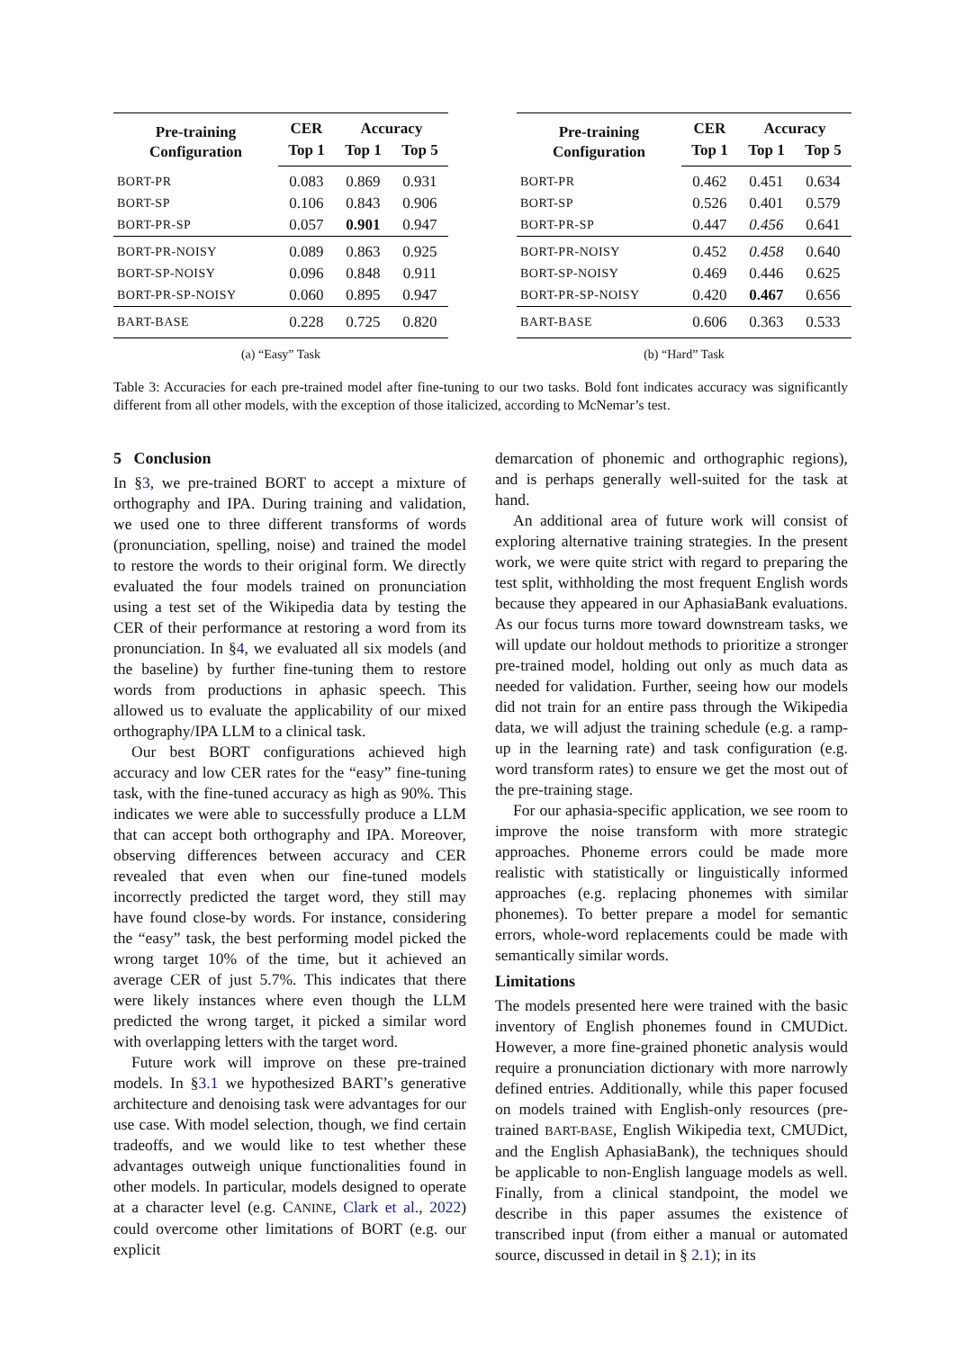| Pre-training Configuration | CER | Accuracy | |
| --- | --- | --- | --- |
| | Top 1 | Top 1 | Top 5 |
| BORT-PR | 0.083 | 0.869 | 0.931 |
| BORT-SP | 0.106 | 0.843 | 0.906 |
| BORT-PR-SP | 0.057 | 0.901 | 0.947 |
| BORT-PR-NOISY | 0.089 | 0.863 | 0.925 |
| BORT-SP-NOISY | 0.096 | 0.848 | 0.911 |
| BORT-PR-SP-NOISY | 0.060 | 0.895 | 0.947 |
| BART-BASE | 0.228 | 0.725 | 0.820 |
(a) “Easy” Task
| Pre-training Configuration | CER | Accuracy | |
| --- | --- | --- | --- |
| | Top 1 | Top 1 | Top 5 |
| BORT-PR | 0.462 | 0.451 | 0.634 |
| BORT-SP | 0.526 | 0.401 | 0.579 |
| BORT-PR-SP | 0.447 | 0.456 | 0.641 |
| BORT-PR-NOISY | 0.452 | 0.458 | 0.640 |
| BORT-SP-NOISY | 0.469 | 0.446 | 0.625 |
| BORT-PR-SP-NOISY | 0.420 | 0.467 | 0.656 |
| BART-BASE | 0.606 | 0.363 | 0.533 |
(b) “Hard” Task
Table 3: Accuracies for each pre-trained model after fine-tuning to our two tasks. Bold font indicates accuracy was significantly different from all other models, with the exception of those italicized, according to McNemar’s test.
5 Conclusion
In §3, we pre-trained BORT to accept a mixture of orthography and IPA. During training and validation, we used one to three different transforms of words (pronunciation, spelling, noise) and trained the model to restore the words to their original form. We directly evaluated the four models trained on pronunciation using a test set of the Wikipedia data by testing the CER of their performance at restoring a word from its pronunciation. In §4, we evaluated all six models (and the baseline) by further fine-tuning them to restore words from productions in aphasic speech. This allowed us to evaluate the applicability of our mixed orthography/IPA LLM to a clinical task.
Our best BORT configurations achieved high accuracy and low CER rates for the “easy” fine-tuning task, with the fine-tuned accuracy as high as 90%. This indicates we were able to successfully produce a LLM that can accept both orthography and IPA. Moreover, observing differences between accuracy and CER revealed that even when our fine-tuned models incorrectly predicted the target word, they still may have found close-by words. For instance, considering the “easy” task, the best performing model picked the wrong target 10% of the time, but it achieved an average CER of just 5.7%. This indicates that there were likely instances where even though the LLM predicted the wrong target, it picked a similar word with overlapping letters with the target word.
Future work will improve on these pre-trained models. In §3.1 we hypothesized BART’s generative architecture and denoising task were advantages for our use case. With model selection, though, we find certain tradeoffs, and we would like to test whether these advantages outweigh unique functionalities found in other models. In particular, models designed to operate at a character level (e.g. CANINE, Clark et al., 2022) could overcome other limitations of BORT (e.g. our explicit
demarcation of phonemic and orthographic regions), and is perhaps generally well-suited for the task at hand.
An additional area of future work will consist of exploring alternative training strategies. In the present work, we were quite strict with regard to preparing the test split, withholding the most frequent English words because they appeared in our AphasiaBank evaluations. As our focus turns more toward downstream tasks, we will update our holdout methods to prioritize a stronger pre-trained model, holding out only as much data as needed for validation. Further, seeing how our models did not train for an entire pass through the Wikipedia data, we will adjust the training schedule (e.g. a ramp-up in the learning rate) and task configuration (e.g. word transform rates) to ensure we get the most out of the pre-training stage.
For our aphasia-specific application, we see room to improve the noise transform with more strategic approaches. Phoneme errors could be made more realistic with statistically or linguistically informed approaches (e.g. replacing phonemes with similar phonemes). To better prepare a model for semantic errors, whole-word replacements could be made with semantically similar words.
Limitations
The models presented here were trained with the basic inventory of English phonemes found in CMUDict. However, a more fine-grained phonetic analysis would require a pronunciation dictionary with more narrowly defined entries. Additionally, while this paper focused on models trained with English-only resources (pre-trained BART-BASE, English Wikipedia text, CMUDict, and the English AphasiaBank), the techniques should be applicable to non-English language models as well. Finally, from a clinical standpoint, the model we describe in this paper assumes the existence of transcribed input (from either a manual or automated source, discussed in detail in § 2.1); in its